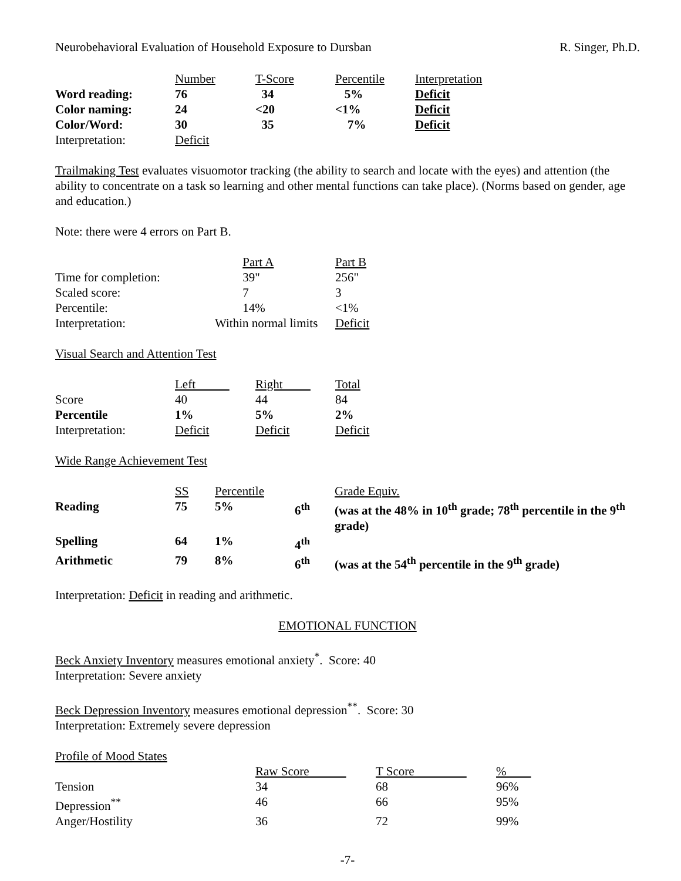Neurobehavioral Evaluation of Household Exposure to Dursban R. Singer, Ph.D.
| | Number | T-Score | Percentile | Interpretation |
| --- | --- | --- | --- | --- |
| Word reading: | 76 | 34 | 5% | Deficit |
| Color naming: | 24 | <20 | <1% | Deficit |
| Color/Word: | 30 | 35 | 7% | Deficit |
| Interpretation: | Deficit | | | |
Trailmaking Test evaluates visuomotor tracking (the ability to search and locate with the eyes) and attention (the ability to concentrate on a task so learning and other mental functions can take place). (Norms based on gender, age and education.)
Note: there were 4 errors on Part B.
| | Part A | Part B |
| --- | --- | --- |
| Time for completion: | 39" | 256" |
| Scaled score: | 7 | 3 |
| Percentile: | 14% | <1% |
| Interpretation: | Within normal limits | Deficit |
Visual Search and Attention Test
| | Left | Right | Total |
| --- | --- | --- | --- |
| Score | 40 | 44 | 84 |
| Percentile | 1% | 5% | 2% |
| Interpretation: | Deficit | Deficit | Deficit |
Wide Range Achievement Test
| | SS | Percentile | | Grade Equiv. |
| --- | --- | --- | --- | --- |
| Reading | 75 | 5% | 6<sup>th</sup> | (was at the 48% in 10<sup>th</sup> grade; 78<sup>th</sup> percentile in the 9<sup>th</sup> grade) |
| Spelling | 64 | 1% | 4<sup>th</sup> | |
| Arithmetic | 79 | 8% | 6<sup>th</sup> | (was at the 54<sup>th</sup> percentile in the 9<sup>th</sup> grade) |
Interpretation: Deficit in reading and arithmetic.
EMOTIONAL FUNCTION
Beck Anxiety Inventory measures emotional anxiety<sup>*</sup>. Score: 40
Interpretation: Severe anxiety
Beck Depression Inventory measures emotional depression<sup>**</sup>. Score: 30
Interpretation: Extremely severe depression
Profile of Mood States
| | Raw Score | T Score | % |
| --- | --- | --- | --- |
| Tension | 34 | 68 | 96% |
| Depression<sup>**</sup> | 46 | 66 | 95% |
| Anger/Hostility | 36 | 72 | 99% |
-7-